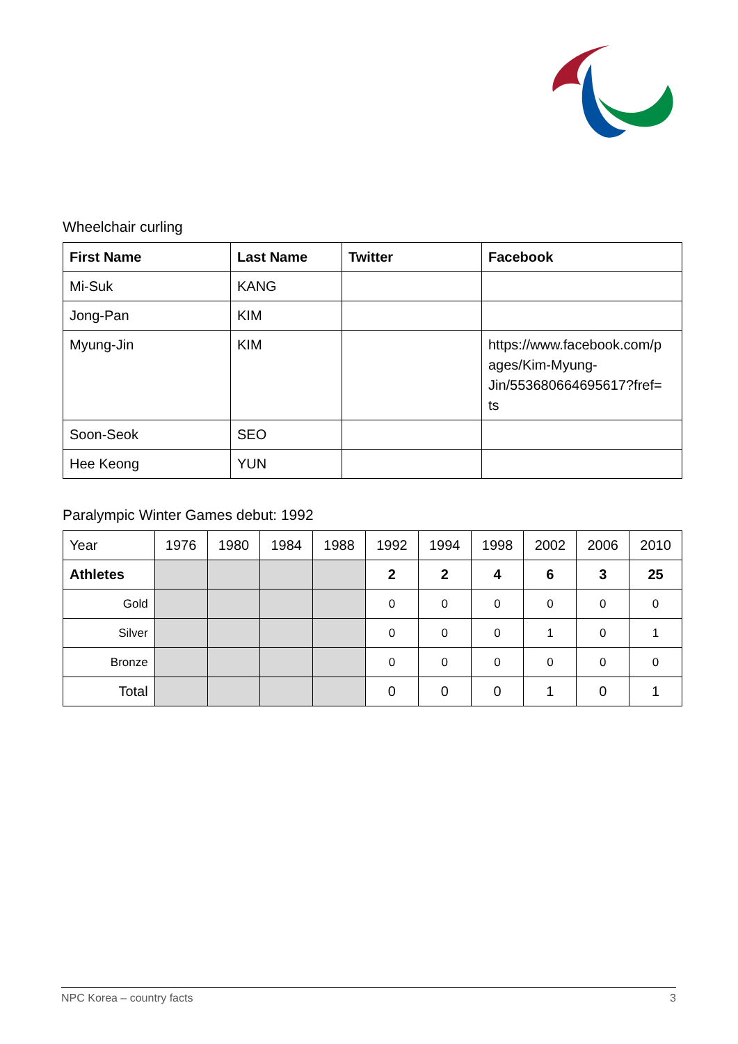Wheelchair curling
| First Name | Last Name | Twitter | Facebook |
| --- | --- | --- | --- |
| Mi-Suk | KANG | | |
| Jong-Pan | KIM | | |
| Myung-Jin | KIM | | https://www.facebook.com/p ages/Kim-Myung-Jin/553680664695617?fref= ts |
| Soon-Seok | SEO | | |
| Hee Keong | YUN | | |
Paralympic Winter Games debut: 1992
| Year | 1976 | 1980 | 1984 | 1988 | 1992 | 1994 | 1998 | 2002 | 2006 | 2010 |
| Athletes | | | | | 2 | 2 | 4 | 6 | 3 | 25 |
| Gold | | | | | 0 | 0 | 0 | 0 | 0 | 0 |
| Silver | | | | | 0 | 0 | 0 | 1 | 0 | 1 |
| Bronze | | | | | 0 | 0 | 0 | 0 | 0 | 0 |
| Total | | | | | 0 | 0 | 0 | 1 | 0 | 1 |
NPC Korea – country facts 3